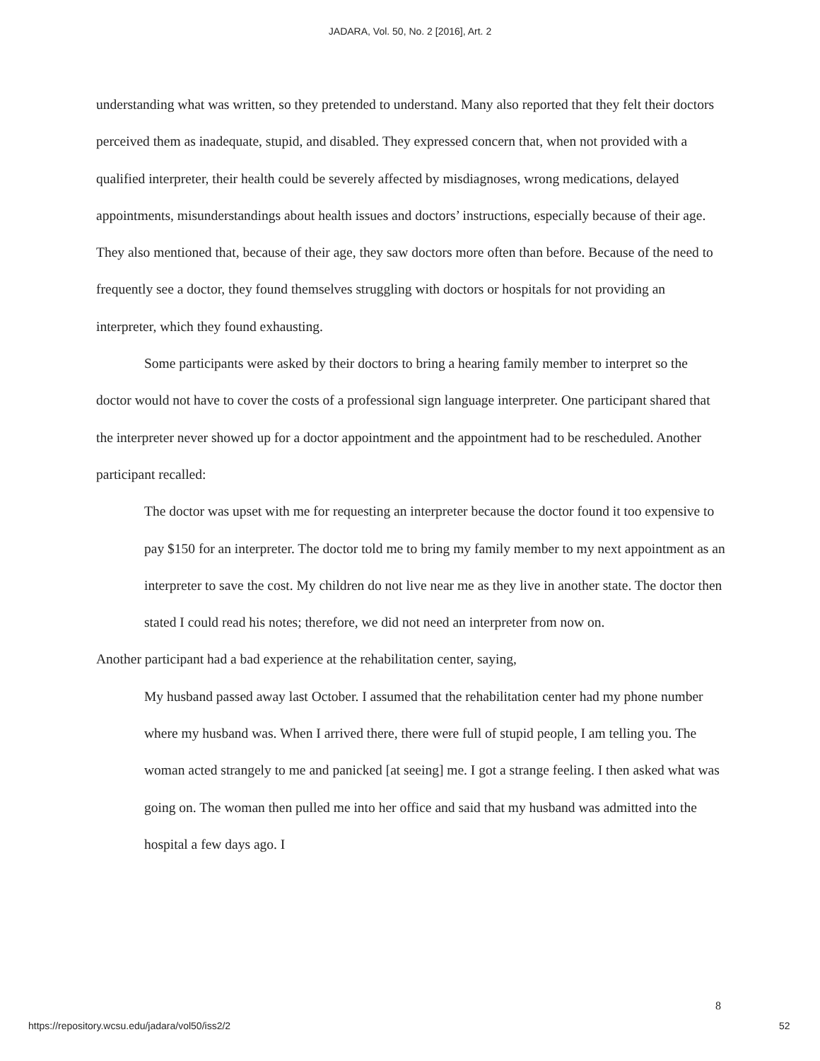JADARA, Vol. 50, No. 2 [2016], Art. 2
understanding what was written, so they pretended to understand. Many also reported that they felt their doctors perceived them as inadequate, stupid, and disabled. They expressed concern that, when not provided with a qualified interpreter, their health could be severely affected by misdiagnoses, wrong medications, delayed appointments, misunderstandings about health issues and doctors’ instructions, especially because of their age. They also mentioned that, because of their age, they saw doctors more often than before. Because of the need to frequently see a doctor, they found themselves struggling with doctors or hospitals for not providing an interpreter, which they found exhausting.
Some participants were asked by their doctors to bring a hearing family member to interpret so the doctor would not have to cover the costs of a professional sign language interpreter. One participant shared that the interpreter never showed up for a doctor appointment and the appointment had to be rescheduled. Another participant recalled:
The doctor was upset with me for requesting an interpreter because the doctor found it too expensive to pay $150 for an interpreter. The doctor told me to bring my family member to my next appointment as an interpreter to save the cost. My children do not live near me as they live in another state. The doctor then stated I could read his notes; therefore, we did not need an interpreter from now on.
Another participant had a bad experience at the rehabilitation center, saying,
My husband passed away last October. I assumed that the rehabilitation center had my phone number where my husband was. When I arrived there, there were full of stupid people, I am telling you. The woman acted strangely to me and panicked [at seeing] me. I got a strange feeling. I then asked what was going on. The woman then pulled me into her office and said that my husband was admitted into the hospital a few days ago. I
8
https://repository.wcsu.edu/jadara/vol50/iss2/2
52